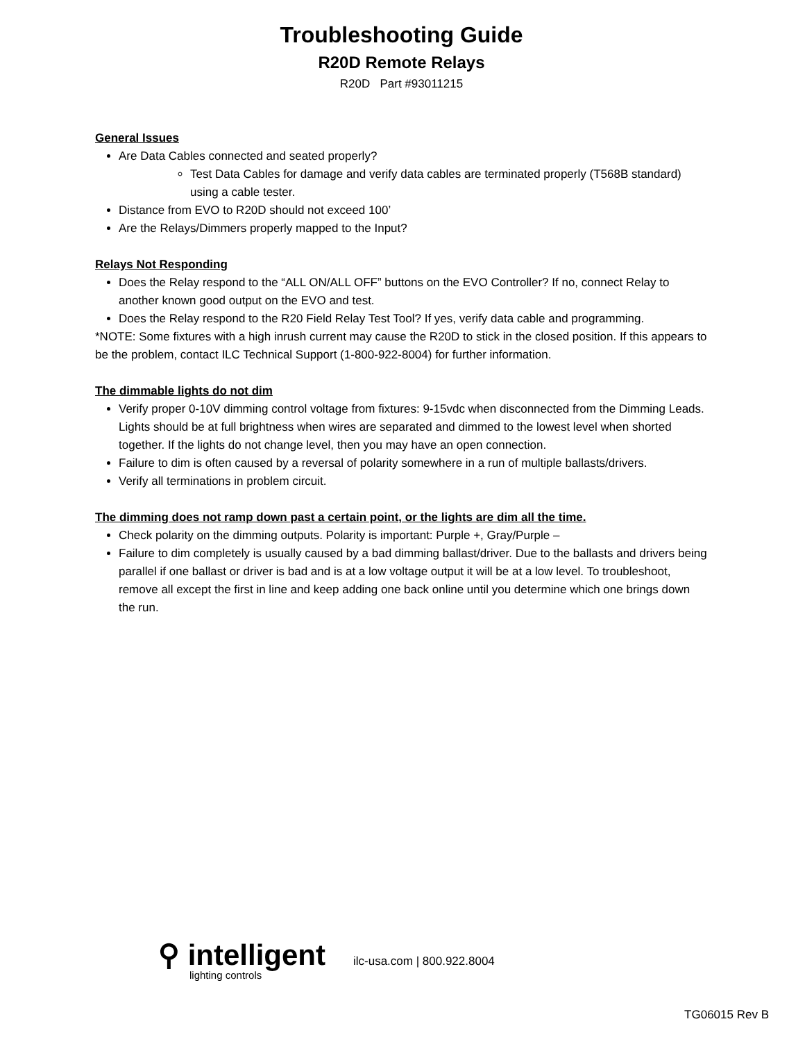Troubleshooting Guide
R20D Remote Relays
R20D Part #93011215
General Issues
Are Data Cables connected and seated properly?
Test Data Cables for damage and verify data cables are terminated properly (T568B standard) using a cable tester.
Distance from EVO to R20D should not exceed 100’
Are the Relays/Dimmers properly mapped to the Input?
Relays Not Responding
Does the Relay respond to the “ALL ON/ALL OFF” buttons on the EVO Controller? If no, connect Relay to another known good output on the EVO and test.
Does the Relay respond to the R20 Field Relay Test Tool? If yes, verify data cable and programming.
*NOTE: Some fixtures with a high inrush current may cause the R20D to stick in the closed position. If this appears to be the problem, contact ILC Technical Support (1-800-922-8004) for further information.
The dimmable lights do not dim
Verify proper 0-10V dimming control voltage from fixtures: 9-15vdc when disconnected from the Dimming Leads. Lights should be at full brightness when wires are separated and dimmed to the lowest level when shorted together. If the lights do not change level, then you may have an open connection.
Failure to dim is often caused by a reversal of polarity somewhere in a run of multiple ballasts/drivers.
Verify all terminations in problem circuit.
The dimming does not ramp down past a certain point, or the lights are dim all the time.
Check polarity on the dimming outputs. Polarity is important: Purple +, Gray/Purple –
Failure to dim completely is usually caused by a bad dimming ballast/driver. Due to the ballasts and drivers being parallel if one ballast or driver is bad and is at a low voltage output it will be at a low level. To troubleshoot, remove all except the first in line and keep adding one back online until you determine which one brings down the run.
⚲ intelligent
lighting controls
ilc-usa.com | 800.922.8004
TG06015 Rev B